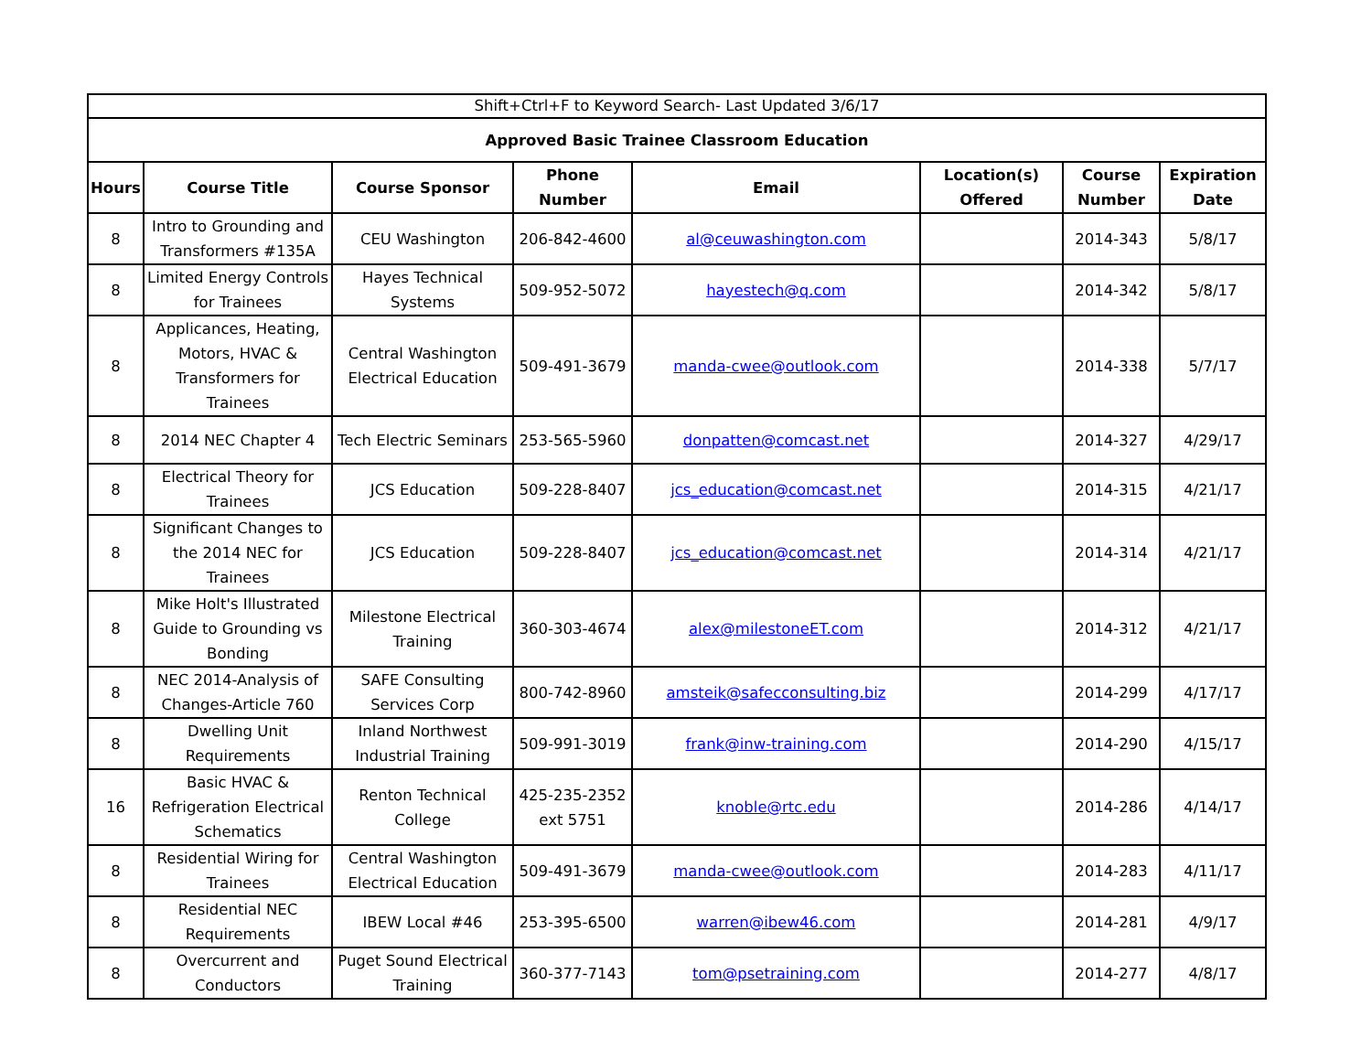| Shift+Ctrl+F to Keyword Search- Last Updated 3/6/17 | | | | | | | |
| Approved Basic Trainee Classroom Education | | | | | | | |
| Hours | Course Title | Course Sponsor | Phone Number | Email | Location(s) Offered | Course Number | Expiration Date |
| 8 | Intro to Grounding and Transformers #135A | CEU Washington | 206-842-4600 | al@ceuwashington.com | | 2014-343 | 5/8/17 |
| 8 | Limited Energy Controls for Trainees | Hayes Technical Systems | 509-952-5072 | hayestech@q.com | | 2014-342 | 5/8/17 |
| 8 | Applicances, Heating, Motors, HVAC & Transformers for Trainees | Central Washington Electrical Education | 509-491-3679 | manda-cwee@outlook.com | | 2014-338 | 5/7/17 |
| 8 | 2014 NEC Chapter 4 | Tech Electric Seminars | 253-565-5960 | donpatten@comcast.net | | 2014-327 | 4/29/17 |
| 8 | Electrical Theory for Trainees | JCS Education | 509-228-8407 | jcs_education@comcast.net | | 2014-315 | 4/21/17 |
| 8 | Significant Changes to the 2014 NEC for Trainees | JCS Education | 509-228-8407 | jcs_education@comcast.net | | 2014-314 | 4/21/17 |
| 8 | Mike Holt's Illustrated Guide to Grounding vs Bonding | Milestone Electrical Training | 360-303-4674 | alex@milestoneET.com | | 2014-312 | 4/21/17 |
| 8 | NEC 2014-Analysis of Changes-Article 760 | SAFE Consulting Services Corp | 800-742-8960 | amsteik@safecconsulting.biz | | 2014-299 | 4/17/17 |
| 8 | Dwelling Unit Requirements | Inland Northwest Industrial Training | 509-991-3019 | frank@inw-training.com | | 2014-290 | 4/15/17 |
| 16 | Basic HVAC & Refrigeration Electrical Schematics | Renton Technical College | 425-235-2352 ext 5751 | knoble@rtc.edu | | 2014-286 | 4/14/17 |
| 8 | Residential Wiring for Trainees | Central Washington Electrical Education | 509-491-3679 | manda-cwee@outlook.com | | 2014-283 | 4/11/17 |
| 8 | Residential NEC Requirements | IBEW Local #46 | 253-395-6500 | warren@ibew46.com | | 2014-281 | 4/9/17 |
| 8 | Overcurrent and Conductors | Puget Sound Electrical Training | 360-377-7143 | tom@psetraining.com | | 2014-277 | 4/8/17 |